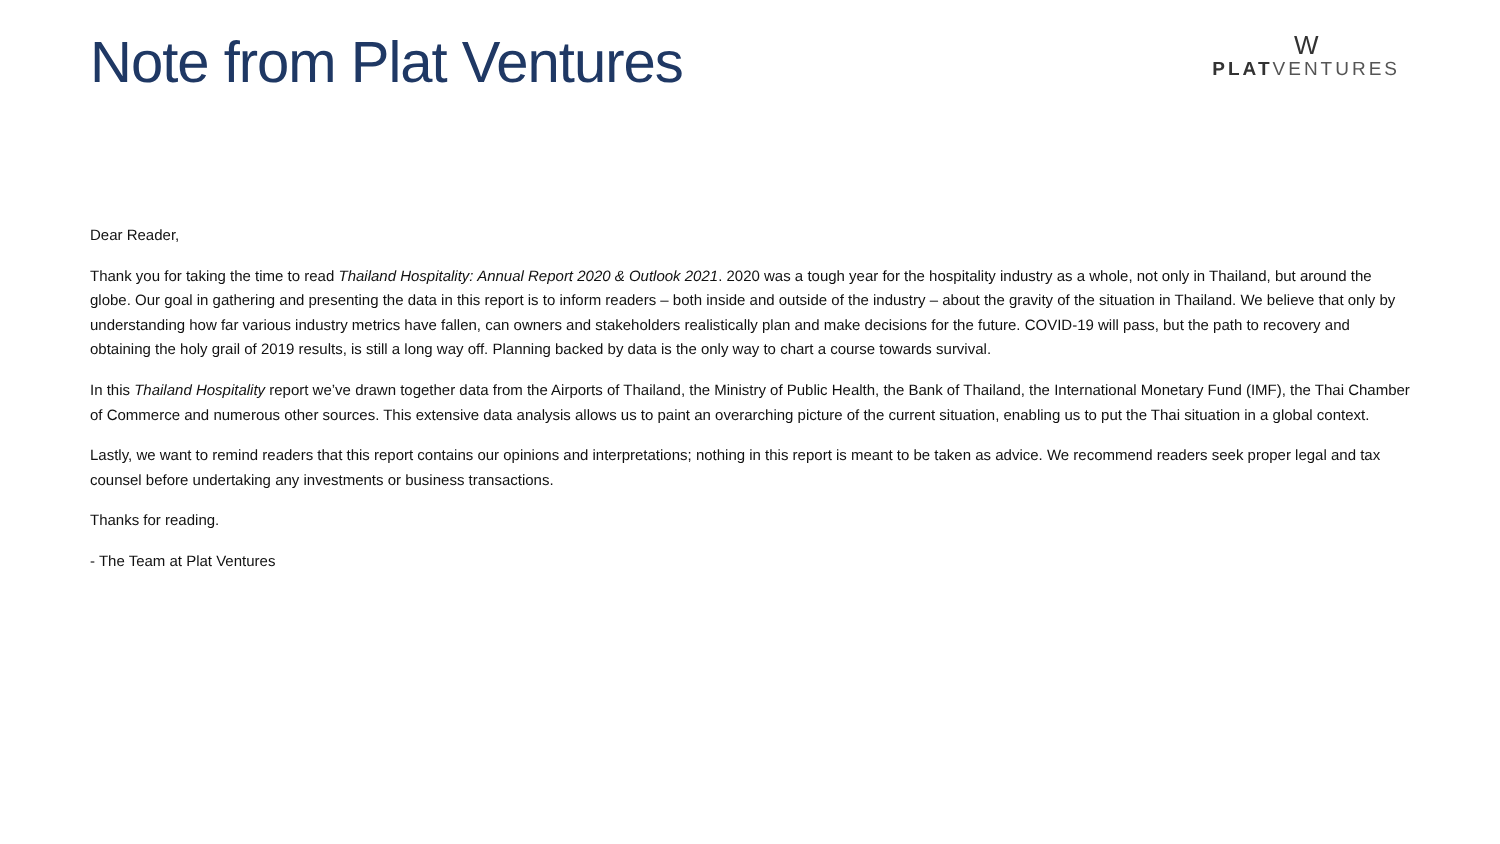Note from Plat Ventures
W
PLATVENTURES
Dear Reader,
Thank you for taking the time to read Thailand Hospitality: Annual Report 2020 & Outlook 2021. 2020 was a tough year for the hospitality industry as a whole, not only in Thailand, but around the globe. Our goal in gathering and presenting the data in this report is to inform readers – both inside and outside of the industry – about the gravity of the situation in Thailand. We believe that only by understanding how far various industry metrics have fallen, can owners and stakeholders realistically plan and make decisions for the future. COVID-19 will pass, but the path to recovery and obtaining the holy grail of 2019 results, is still a long way off. Planning backed by data is the only way to chart a course towards survival.
In this Thailand Hospitality report we’ve drawn together data from the Airports of Thailand, the Ministry of Public Health, the Bank of Thailand, the International Monetary Fund (IMF), the Thai Chamber of Commerce and numerous other sources. This extensive data analysis allows us to paint an overarching picture of the current situation, enabling us to put the Thai situation in a global context.
Lastly, we want to remind readers that this report contains our opinions and interpretations; nothing in this report is meant to be taken as advice. We recommend readers seek proper legal and tax counsel before undertaking any investments or business transactions.
Thanks for reading.
- The Team at Plat Ventures